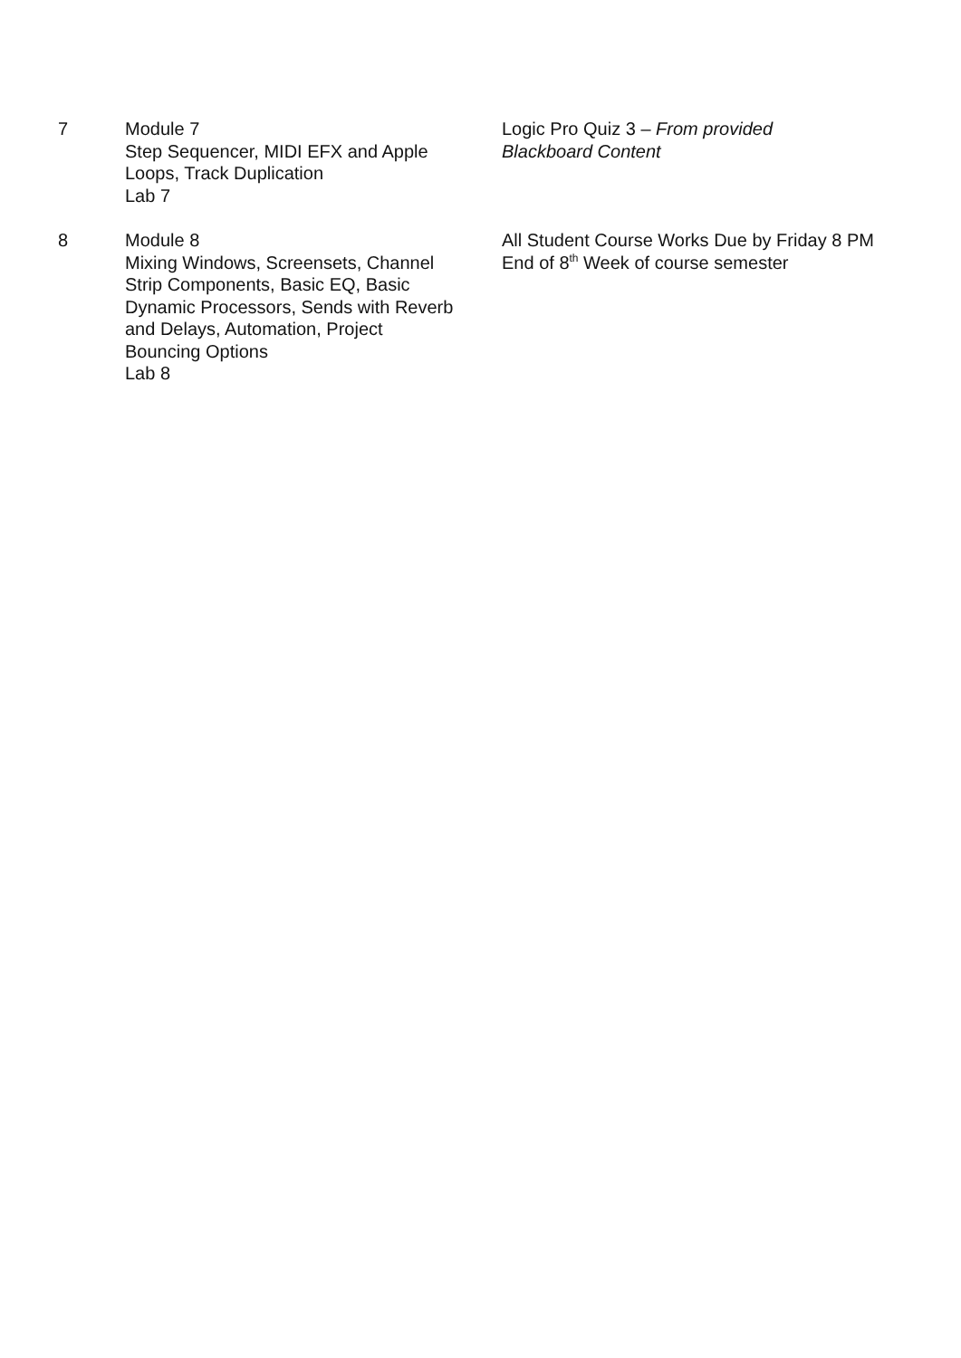| 7 | Module 7 Step Sequencer, MIDI EFX and Apple Loops, Track Duplication Lab 7 | Logic Pro Quiz 3 – From provided Blackboard Content |
| 8 | Module 8 Mixing Windows, Screensets, Channel Strip Components, Basic EQ, Basic Dynamic Processors, Sends with Reverb and Delays, Automation, Project Bouncing Options Lab 8 | All Student Course Works Due by Friday 8 PM End of 8<sup>th</sup> Week of course semester |